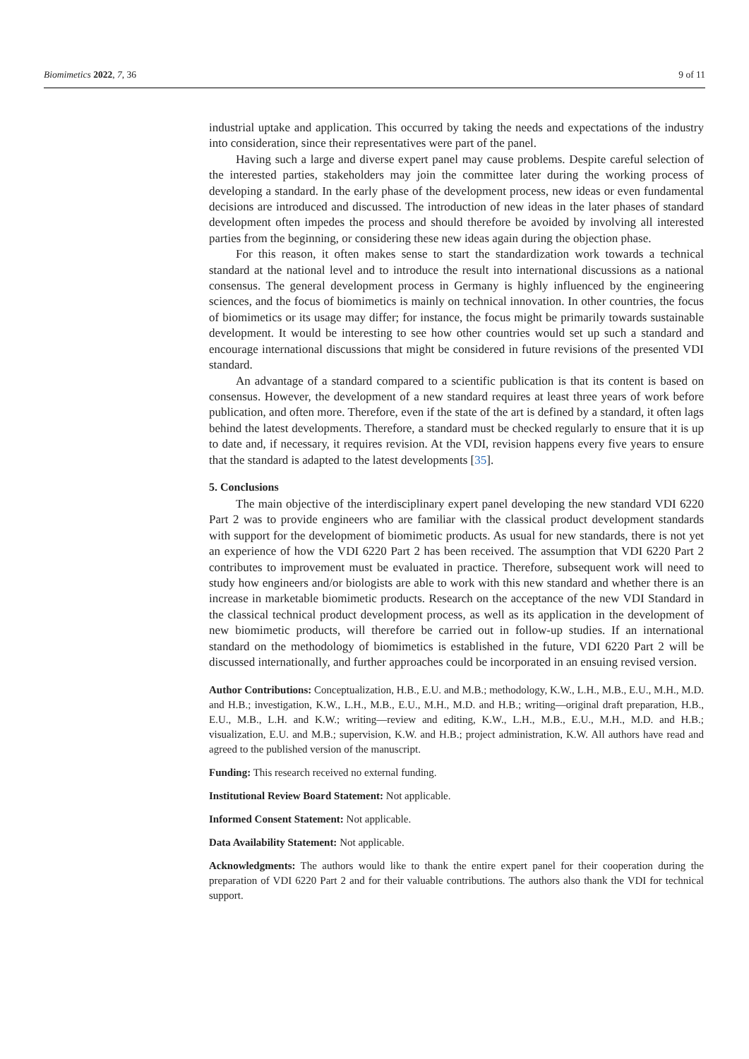Biomimetics 2022, 7, 36 9 of 11
industrial uptake and application. This occurred by taking the needs and expectations of the industry into consideration, since their representatives were part of the panel.
Having such a large and diverse expert panel may cause problems. Despite careful selection of the interested parties, stakeholders may join the committee later during the working process of developing a standard. In the early phase of the development process, new ideas or even fundamental decisions are introduced and discussed. The introduction of new ideas in the later phases of standard development often impedes the process and should therefore be avoided by involving all interested parties from the beginning, or considering these new ideas again during the objection phase.
For this reason, it often makes sense to start the standardization work towards a technical standard at the national level and to introduce the result into international discussions as a national consensus. The general development process in Germany is highly influenced by the engineering sciences, and the focus of biomimetics is mainly on technical innovation. In other countries, the focus of biomimetics or its usage may differ; for instance, the focus might be primarily towards sustainable development. It would be interesting to see how other countries would set up such a standard and encourage international discussions that might be considered in future revisions of the presented VDI standard.
An advantage of a standard compared to a scientific publication is that its content is based on consensus. However, the development of a new standard requires at least three years of work before publication, and often more. Therefore, even if the state of the art is defined by a standard, it often lags behind the latest developments. Therefore, a standard must be checked regularly to ensure that it is up to date and, if necessary, it requires revision. At the VDI, revision happens every five years to ensure that the standard is adapted to the latest developments [35].
5. Conclusions
The main objective of the interdisciplinary expert panel developing the new standard VDI 6220 Part 2 was to provide engineers who are familiar with the classical product development standards with support for the development of biomimetic products. As usual for new standards, there is not yet an experience of how the VDI 6220 Part 2 has been received. The assumption that VDI 6220 Part 2 contributes to improvement must be evaluated in practice. Therefore, subsequent work will need to study how engineers and/or biologists are able to work with this new standard and whether there is an increase in marketable biomimetic products. Research on the acceptance of the new VDI Standard in the classical technical product development process, as well as its application in the development of new biomimetic products, will therefore be carried out in follow-up studies. If an international standard on the methodology of biomimetics is established in the future, VDI 6220 Part 2 will be discussed internationally, and further approaches could be incorporated in an ensuing revised version.
Author Contributions: Conceptualization, H.B., E.U. and M.B.; methodology, K.W., L.H., M.B., E.U., M.H., M.D. and H.B.; investigation, K.W., L.H., M.B., E.U., M.H., M.D. and H.B.; writing—original draft preparation, H.B., E.U., M.B., L.H. and K.W.; writing—review and editing, K.W., L.H., M.B., E.U., M.H., M.D. and H.B.; visualization, E.U. and M.B.; supervision, K.W. and H.B.; project administration, K.W. All authors have read and agreed to the published version of the manuscript.
Funding: This research received no external funding.
Institutional Review Board Statement: Not applicable.
Informed Consent Statement: Not applicable.
Data Availability Statement: Not applicable.
Acknowledgments: The authors would like to thank the entire expert panel for their cooperation during the preparation of VDI 6220 Part 2 and for their valuable contributions. The authors also thank the VDI for technical support.